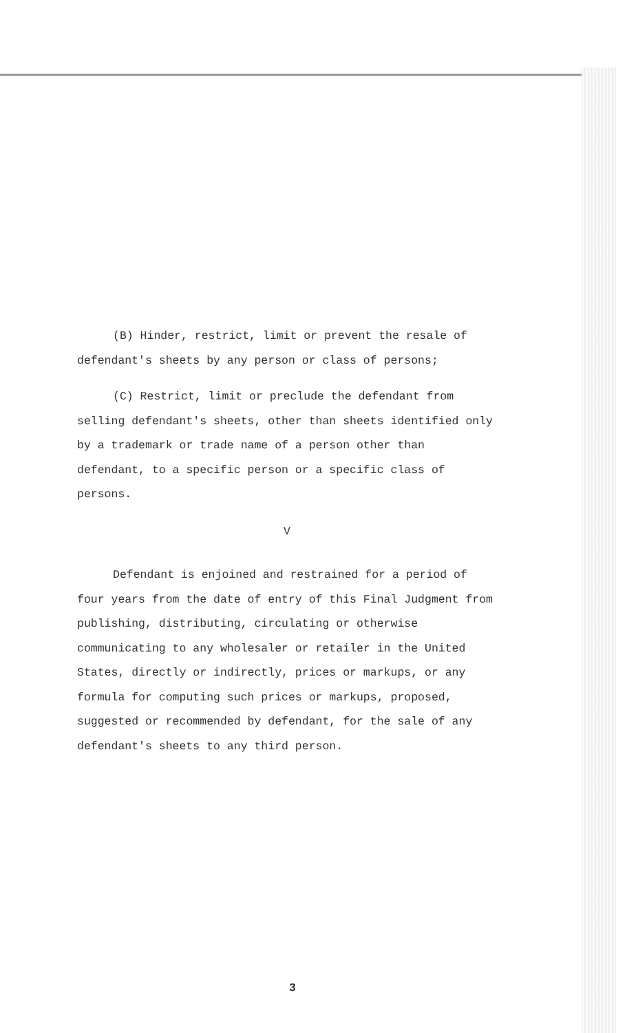(B) Hinder, restrict, limit or prevent the resale of defendant's sheets by any person or class of persons;
(C) Restrict, limit or preclude the defendant from selling defendant's sheets, other than sheets identified only by a trademark or trade name of a person other than defendant, to a specific person or a specific class of persons.
V
Defendant is enjoined and restrained for a period of four years from the date of entry of this Final Judgment from publishing, distributing, circulating or otherwise communicating to any wholesaler or retailer in the United States, directly or indirectly, prices or markups, or any formula for computing such prices or markups, proposed, suggested or recommended by defendant, for the sale of any defendant's sheets to any third person.
3